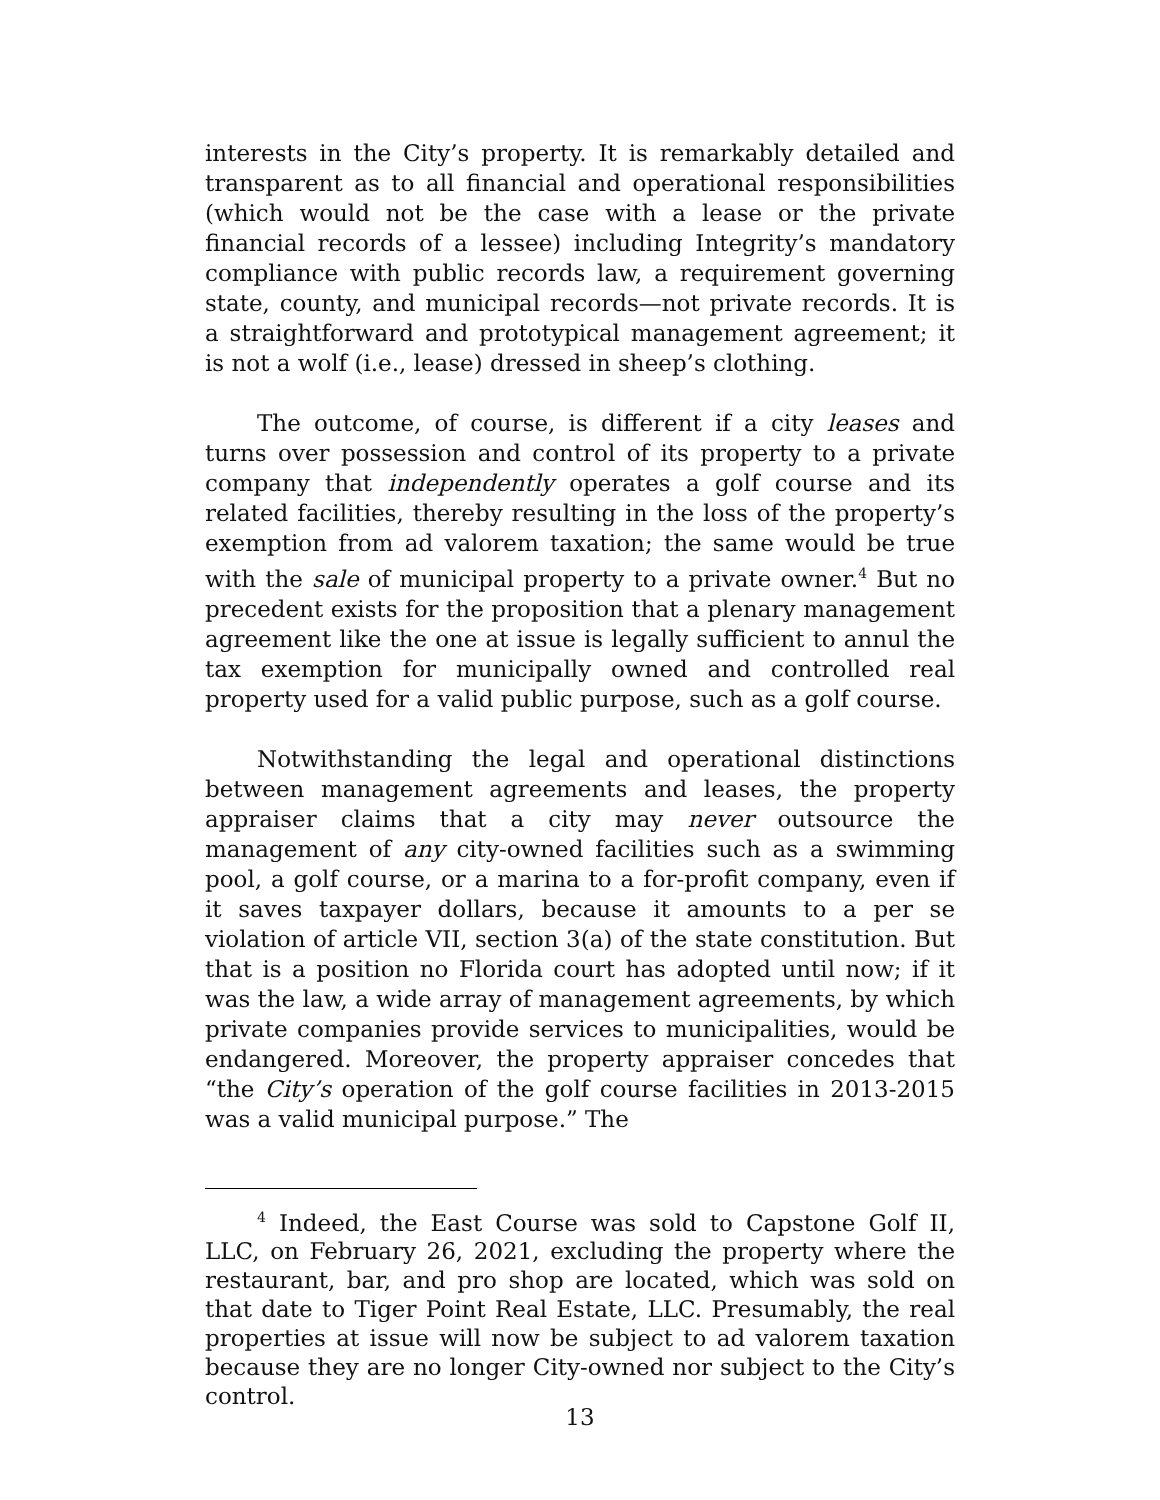interests in the City’s property. It is remarkably detailed and transparent as to all financial and operational responsibilities (which would not be the case with a lease or the private financial records of a lessee) including Integrity’s mandatory compliance with public records law, a requirement governing state, county, and municipal records—not private records. It is a straightforward and prototypical management agreement; it is not a wolf (i.e., lease) dressed in sheep’s clothing.
The outcome, of course, is different if a city leases and turns over possession and control of its property to a private company that independently operates a golf course and its related facilities, thereby resulting in the loss of the property’s exemption from ad valorem taxation; the same would be true with the sale of municipal property to a private owner.<sup>4</sup> But no precedent exists for the proposition that a plenary management agreement like the one at issue is legally sufficient to annul the tax exemption for municipally owned and controlled real property used for a valid public purpose, such as a golf course.
Notwithstanding the legal and operational distinctions between management agreements and leases, the property appraiser claims that a city may never outsource the management of any city-owned facilities such as a swimming pool, a golf course, or a marina to a for-profit company, even if it saves taxpayer dollars, because it amounts to a per se violation of article VII, section 3(a) of the state constitution. But that is a position no Florida court has adopted until now; if it was the law, a wide array of management agreements, by which private companies provide services to municipalities, would be endangered. Moreover, the property appraiser concedes that “the City’s operation of the golf course facilities in 2013-2015 was a valid municipal purpose.” The
<sup>4</sup> Indeed, the East Course was sold to Capstone Golf II, LLC, on February 26, 2021, excluding the property where the restaurant, bar, and pro shop are located, which was sold on that date to Tiger Point Real Estate, LLC. Presumably, the real properties at issue will now be subject to ad valorem taxation because they are no longer City-owned nor subject to the City’s control.
13